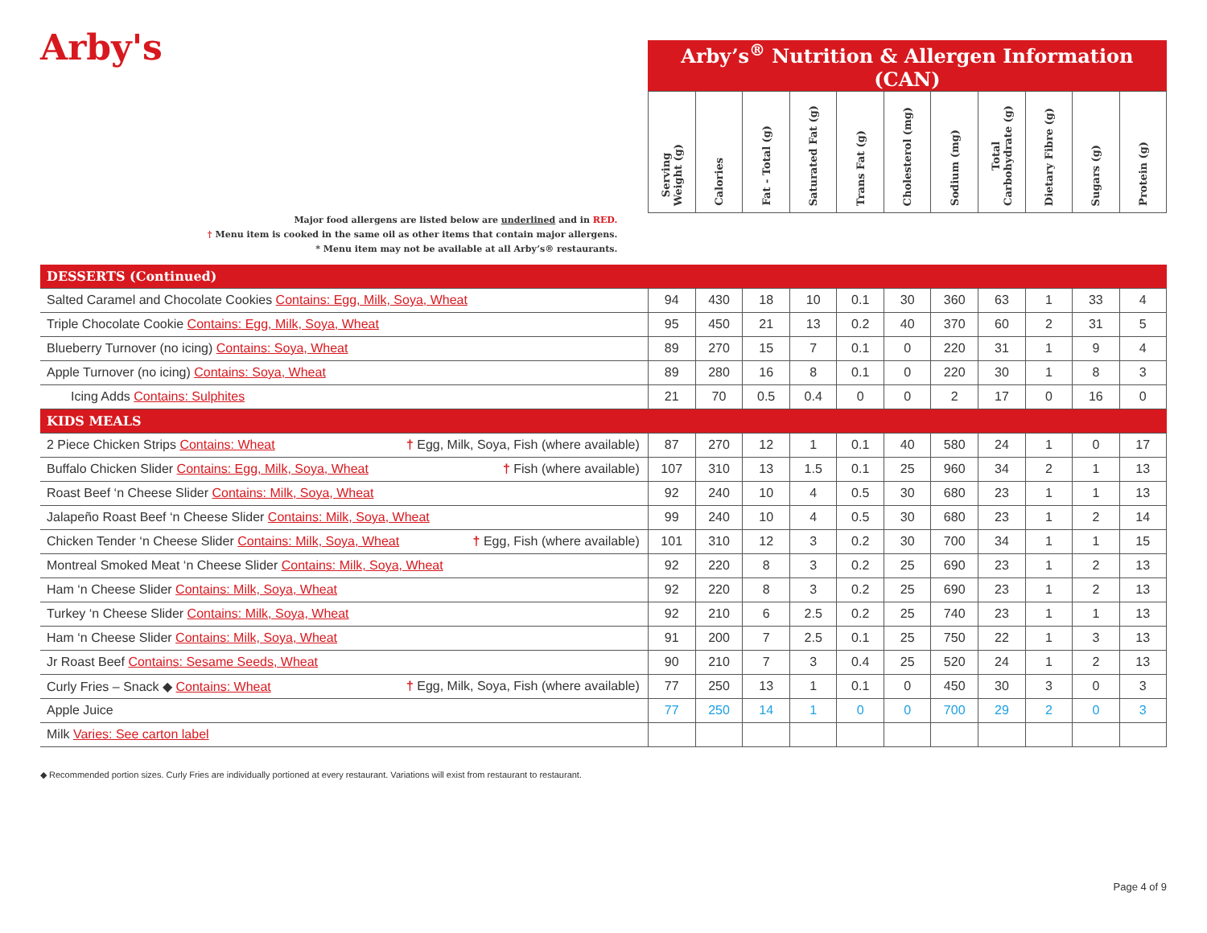| Arby's | Arby’s<sup>®</sup> Nutrition & Allergen Information (CAN) | | | | | | | | | | |
| | Serving Weight (g) | Calories | Fat - Total (g) | Saturated Fat (g) | Trans Fat (g) | Cholesterol (mg) | Sodium (mg) | Total Carbohydrate (g) | Dietary Fibre (g) | Sugars (g) | Protein (g) |
| Major food allergens are listed below are underlined and in RED. † Menu item is cooked in the same oil as other items that contain major allergens. * Menu item may not be available at all Arby’s® restaurants. | | | | | | | | | | | |
| DESSERTS (Continued) | | | | | | | | | | | |
| Salted Caramel and Chocolate Cookies Contains: Egg, Milk, Soya, Wheat | 94 | 430 | 18 | 10 | 0.1 | 30 | 360 | 63 | 1 | 33 | 4 |
| Triple Chocolate Cookie Contains: Egg, Milk, Soya, Wheat | 95 | 450 | 21 | 13 | 0.2 | 40 | 370 | 60 | 2 | 31 | 5 |
| Blueberry Turnover (no icing) Contains: Soya, Wheat | 89 | 270 | 15 | 7 | 0.1 | 0 | 220 | 31 | 1 | 9 | 4 |
| Apple Turnover (no icing) Contains: Soya, Wheat | 89 | 280 | 16 | 8 | 0.1 | 0 | 220 | 30 | 1 | 8 | 3 |
| Icing Adds Contains: Sulphites | 21 | 70 | 0.5 | 0.4 | 0 | 0 | 2 | 17 | 0 | 16 | 0 |
| KIDS MEALS | | | | | | | | | | | |
| 2 Piece Chicken Strips Contains: Wheat † Egg, Milk, Soya, Fish (where available) | 87 | 270 | 12 | 1 | 0.1 | 40 | 580 | 24 | 1 | 0 | 17 |
| Buffalo Chicken Slider Contains: Egg, Milk, Soya, Wheat † Fish (where available) | 107 | 310 | 13 | 1.5 | 0.1 | 25 | 960 | 34 | 2 | 1 | 13 |
| Roast Beef ‘n Cheese Slider Contains: Milk, Soya, Wheat | 92 | 240 | 10 | 4 | 0.5 | 30 | 680 | 23 | 1 | 1 | 13 |
| Jalapeño Roast Beef ‘n Cheese Slider Contains: Milk, Soya, Wheat | 99 | 240 | 10 | 4 | 0.5 | 30 | 680 | 23 | 1 | 2 | 14 |
| Chicken Tender ‘n Cheese Slider Contains: Milk, Soya, Wheat † Egg, Fish (where available) | 101 | 310 | 12 | 3 | 0.2 | 30 | 700 | 34 | 1 | 1 | 15 |
| Montreal Smoked Meat ‘n Cheese Slider Contains: Milk, Soya, Wheat | 92 | 220 | 8 | 3 | 0.2 | 25 | 690 | 23 | 1 | 2 | 13 |
| Ham ‘n Cheese Slider Contains: Milk, Soya, Wheat | 92 | 220 | 8 | 3 | 0.2 | 25 | 690 | 23 | 1 | 2 | 13 |
| Turkey ‘n Cheese Slider Contains: Milk, Soya, Wheat | 92 | 210 | 6 | 2.5 | 0.2 | 25 | 740 | 23 | 1 | 1 | 13 |
| Ham ‘n Cheese Slider Contains: Milk, Soya, Wheat | 91 | 200 | 7 | 2.5 | 0.1 | 25 | 750 | 22 | 1 | 3 | 13 |
| Jr Roast Beef Contains: Sesame Seeds, Wheat | 90 | 210 | 7 | 3 | 0.4 | 25 | 520 | 24 | 1 | 2 | 13 |
| Curly Fries – Snack ◆ Contains: Wheat † Egg, Milk, Soya, Fish (where available) | 77 | 250 | 13 | 1 | 0.1 | 0 | 450 | 30 | 3 | 0 | 3 |
| Apple Juice | 77 | 250 | 14 | 1 | 0 | 0 | 700 | 29 | 2 | 0 | 3 |
| Milk Varies: See carton label | | | | | | | | | | | |
◆ Recommended portion sizes. Curly Fries are individually portioned at every restaurant. Variations will exist from restaurant to restaurant.
Page 4 of 9